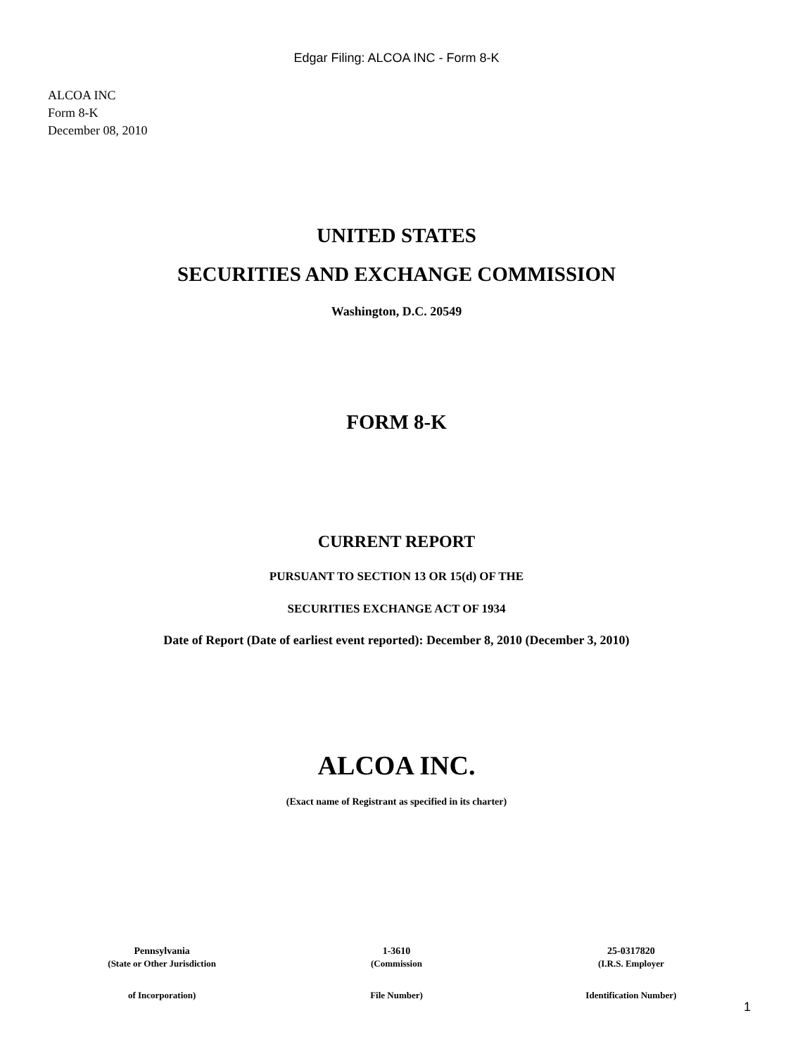Edgar Filing: ALCOA INC - Form 8-K
ALCOA INC
Form 8-K
December 08, 2010
UNITED STATES
SECURITIES AND EXCHANGE COMMISSION
Washington, D.C. 20549
FORM 8-K
CURRENT REPORT
PURSUANT TO SECTION 13 OR 15(d) OF THE
SECURITIES EXCHANGE ACT OF 1934
Date of Report (Date of earliest event reported): December 8, 2010 (December 3, 2010)
ALCOA INC.
(Exact name of Registrant as specified in its charter)
| Pennsylvania | 1-3610 | 25-0317820 |
| (State or Other Jurisdiction | (Commission | (I.R.S. Employer |
| of Incorporation) | File Number) | Identification Number) |
1